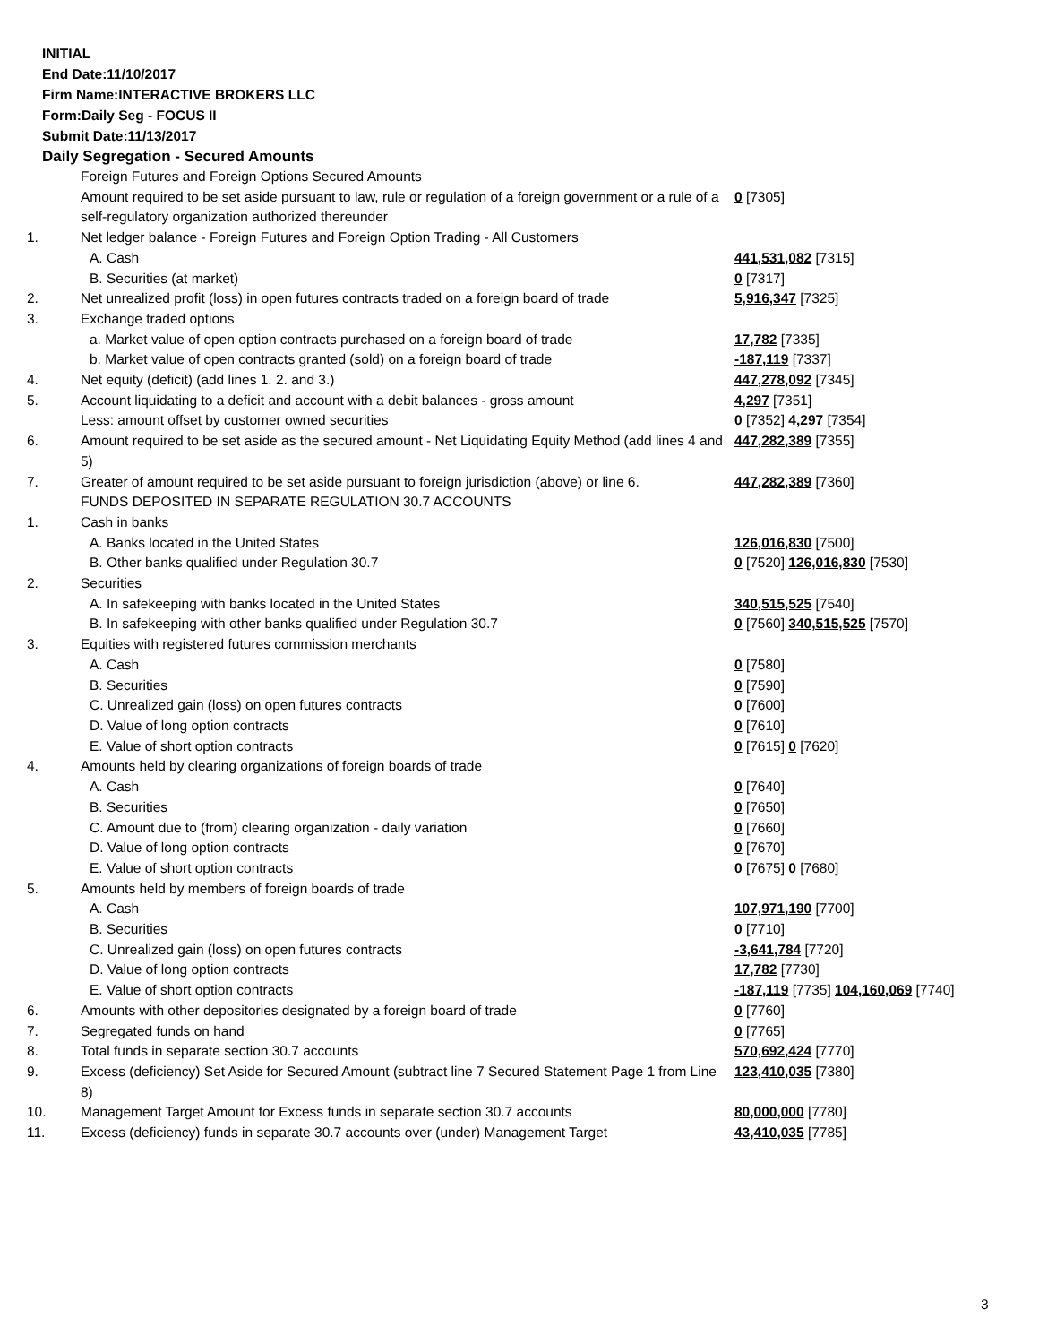INITIAL
End Date:11/10/2017
Firm Name:INTERACTIVE BROKERS LLC
Form:Daily Seg - FOCUS II
Submit Date:11/13/2017
Daily Segregation - Secured Amounts
| | Foreign Futures and Foreign Options Secured Amounts | |
| | Amount required to be set aside pursuant to law, rule or regulation of a foreign government or a rule of a self-regulatory organization authorized thereunder | 0 [7305] |
| 1. | Net ledger balance - Foreign Futures and Foreign Option Trading - All Customers | |
| | A. Cash | 441,531,082 [7315] |
| | B. Securities (at market) | 0 [7317] |
| 2. | Net unrealized profit (loss) in open futures contracts traded on a foreign board of trade | 5,916,347 [7325] |
| 3. | Exchange traded options | |
| | a. Market value of open option contracts purchased on a foreign board of trade | 17,782 [7335] |
| | b. Market value of open contracts granted (sold) on a foreign board of trade | -187,119 [7337] |
| 4. | Net equity (deficit) (add lines 1. 2. and 3.) | 447,278,092 [7345] |
| 5. | Account liquidating to a deficit and account with a debit balances - gross amount | 4,297 [7351] |
| | Less: amount offset by customer owned securities | 0 [7352] 4,297 [7354] |
| 6. | Amount required to be set aside as the secured amount - Net Liquidating Equity Method (add lines 4 and 5) | 447,282,389 [7355] |
| 7. | Greater of amount required to be set aside pursuant to foreign jurisdiction (above) or line 6. | 447,282,389 [7360] |
| | FUNDS DEPOSITED IN SEPARATE REGULATION 30.7 ACCOUNTS | |
| 1. | Cash in banks | |
| | A. Banks located in the United States | 126,016,830 [7500] |
| | B. Other banks qualified under Regulation 30.7 | 0 [7520] 126,016,830 [7530] |
| 2. | Securities | |
| | A. In safekeeping with banks located in the United States | 340,515,525 [7540] |
| | B. In safekeeping with other banks qualified under Regulation 30.7 | 0 [7560] 340,515,525 [7570] |
| 3. | Equities with registered futures commission merchants | |
| | A. Cash | 0 [7580] |
| | B. Securities | 0 [7590] |
| | C. Unrealized gain (loss) on open futures contracts | 0 [7600] |
| | D. Value of long option contracts | 0 [7610] |
| | E. Value of short option contracts | 0 [7615] 0 [7620] |
| 4. | Amounts held by clearing organizations of foreign boards of trade | |
| | A. Cash | 0 [7640] |
| | B. Securities | 0 [7650] |
| | C. Amount due to (from) clearing organization - daily variation | 0 [7660] |
| | D. Value of long option contracts | 0 [7670] |
| | E. Value of short option contracts | 0 [7675] 0 [7680] |
| 5. | Amounts held by members of foreign boards of trade | |
| | A. Cash | 107,971,190 [7700] |
| | B. Securities | 0 [7710] |
| | C. Unrealized gain (loss) on open futures contracts | -3,641,784 [7720] |
| | D. Value of long option contracts | 17,782 [7730] |
| | E. Value of short option contracts | -187,119 [7735] 104,160,069 [7740] |
| 6. | Amounts with other depositories designated by a foreign board of trade | 0 [7760] |
| 7. | Segregated funds on hand | 0 [7765] |
| 8. | Total funds in separate section 30.7 accounts | 570,692,424 [7770] |
| 9. | Excess (deficiency) Set Aside for Secured Amount (subtract line 7 Secured Statement Page 1 from Line 8) | 123,410,035 [7380] |
| 10. | Management Target Amount for Excess funds in separate section 30.7 accounts | 80,000,000 [7780] |
| 11. | Excess (deficiency) funds in separate 30.7 accounts over (under) Management Target | 43,410,035 [7785] |
3